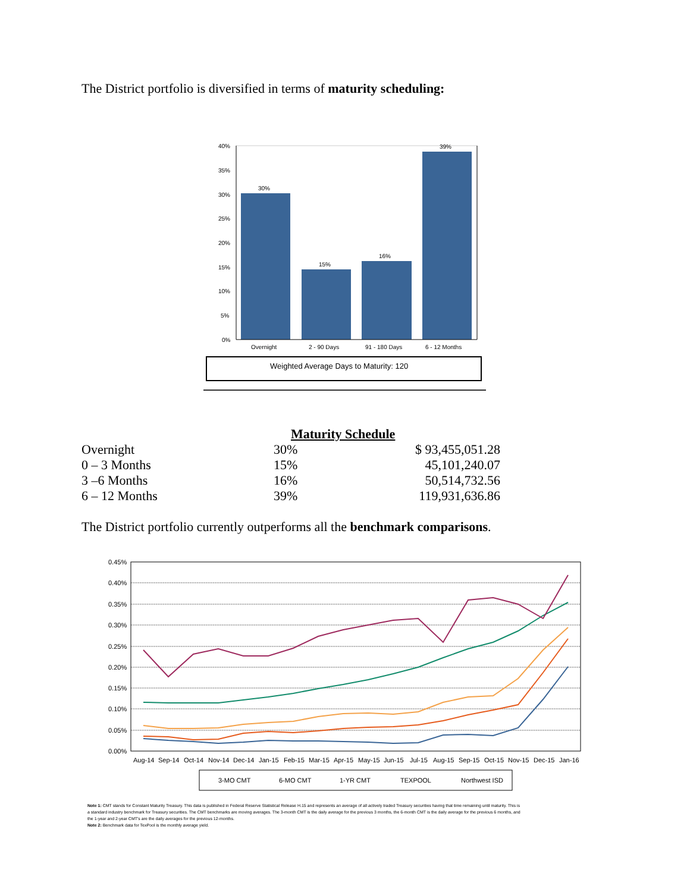The District portfolio is diversified in terms of maturity scheduling:
40%
35%
30%
25%
20%
15%
10%
5%
0%
30%
15%
16%
39%
Overnight
2 - 90 Days
91 - 180 Days
6 - 12 Months
Weighted Average Days to Maturity: 120
Maturity Schedule
| Overnight | 30% | $ 93,455,051.28 |
| 0 – 3 Months | 15% | 45,101,240.07 |
| 3 –6 Months | 16% | 50,514,732.56 |
| 6 – 12 Months | 39% | 119,931,636.86 |
The District portfolio currently outperforms all the benchmark comparisons.
0.45%
0.40%
0.35%
0.30%
0.25%
0.20%
0.15%
0.10%
0.05%
0.00%
Aug-14
Sep-14
Oct-14
Nov-14
Dec-14
Jan-15
Feb-15
Mar-15
Apr-15
May-15
Jun-15
Jul-15
Aug-15
Sep-15
Oct-15
Nov-15
Dec-15
Jan-16
3-MO CMT
6-MO CMT
1-YR CMT
TEXPOOL
Northwest ISD
Note 1: CMT stands for Constant Maturity Treasury. This data is published in Federal Reserve Statistical Release H.15 and represents an average of all actively traded Treasury securities having that time remaining until maturity. This is a standard industry benchmark for Treasury securities. The CMT benchmarks are moving averages. The 3-month CMT is the daily average for the previous 3 months, the 6-month CMT is the daily average for the previous 6 months, and the 1-year and 2-year CMT's are the daily averages for the previous 12-months.
Note 2: Benchmark data for TexPool is the monthly average yield.